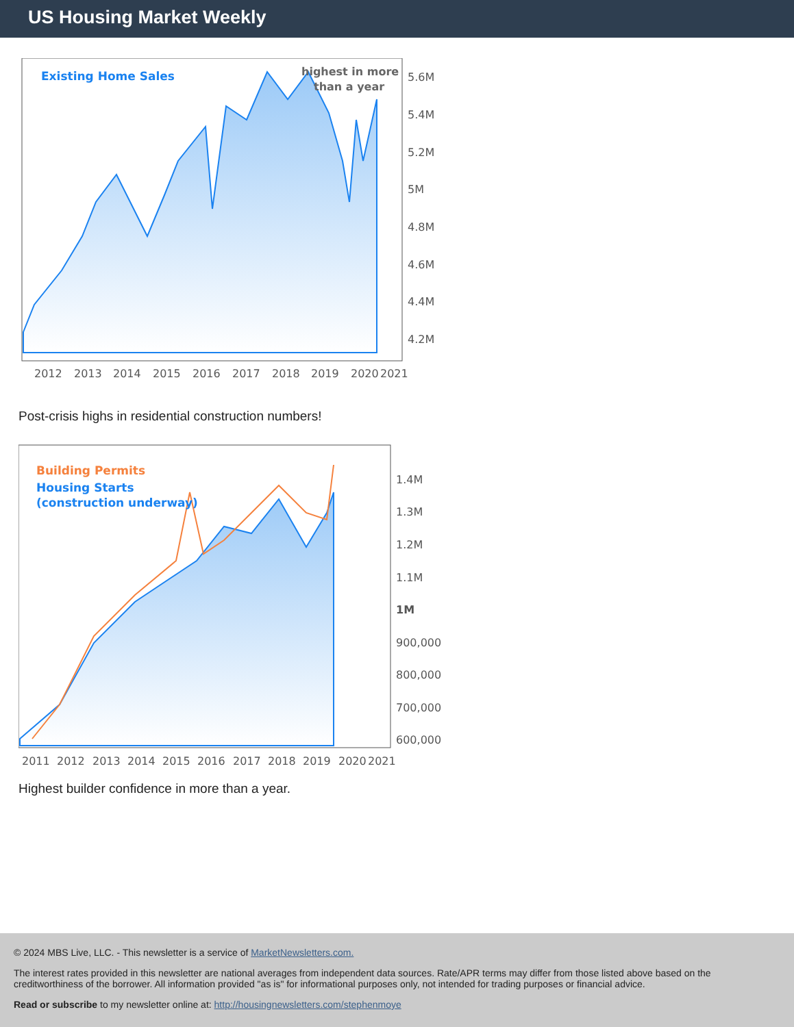US Housing Market Weekly
Existing Home Sales
highest in more
than a year
5.6M
5.4M
5.2M
5M
4.8M
4.6M
4.4M
4.2M
2012
2013
2014
2015
2016
2017
2018
2019
2020
2021
Post-crisis highs in residential construction numbers!
Building Permits
Housing Starts
(construction underway)
1.4M
1.3M
1.2M
1.1M
1M
900,000
800,000
700,000
600,000
2011
2012
2013
2014
2015
2016
2017
2018
2019
2020
2021
Highest builder confidence in more than a year.
© 2024 MBS Live, LLC. - This newsletter is a service of MarketNewsletters.com.
The interest rates provided in this newsletter are national averages from independent data sources. Rate/APR terms may differ from those listed above based on the creditworthiness of the borrower. All information provided "as is" for informational purposes only, not intended for trading purposes or financial advice.
Read or subscribe to my newsletter online at: http://housingnewsletters.com/stephenmoye